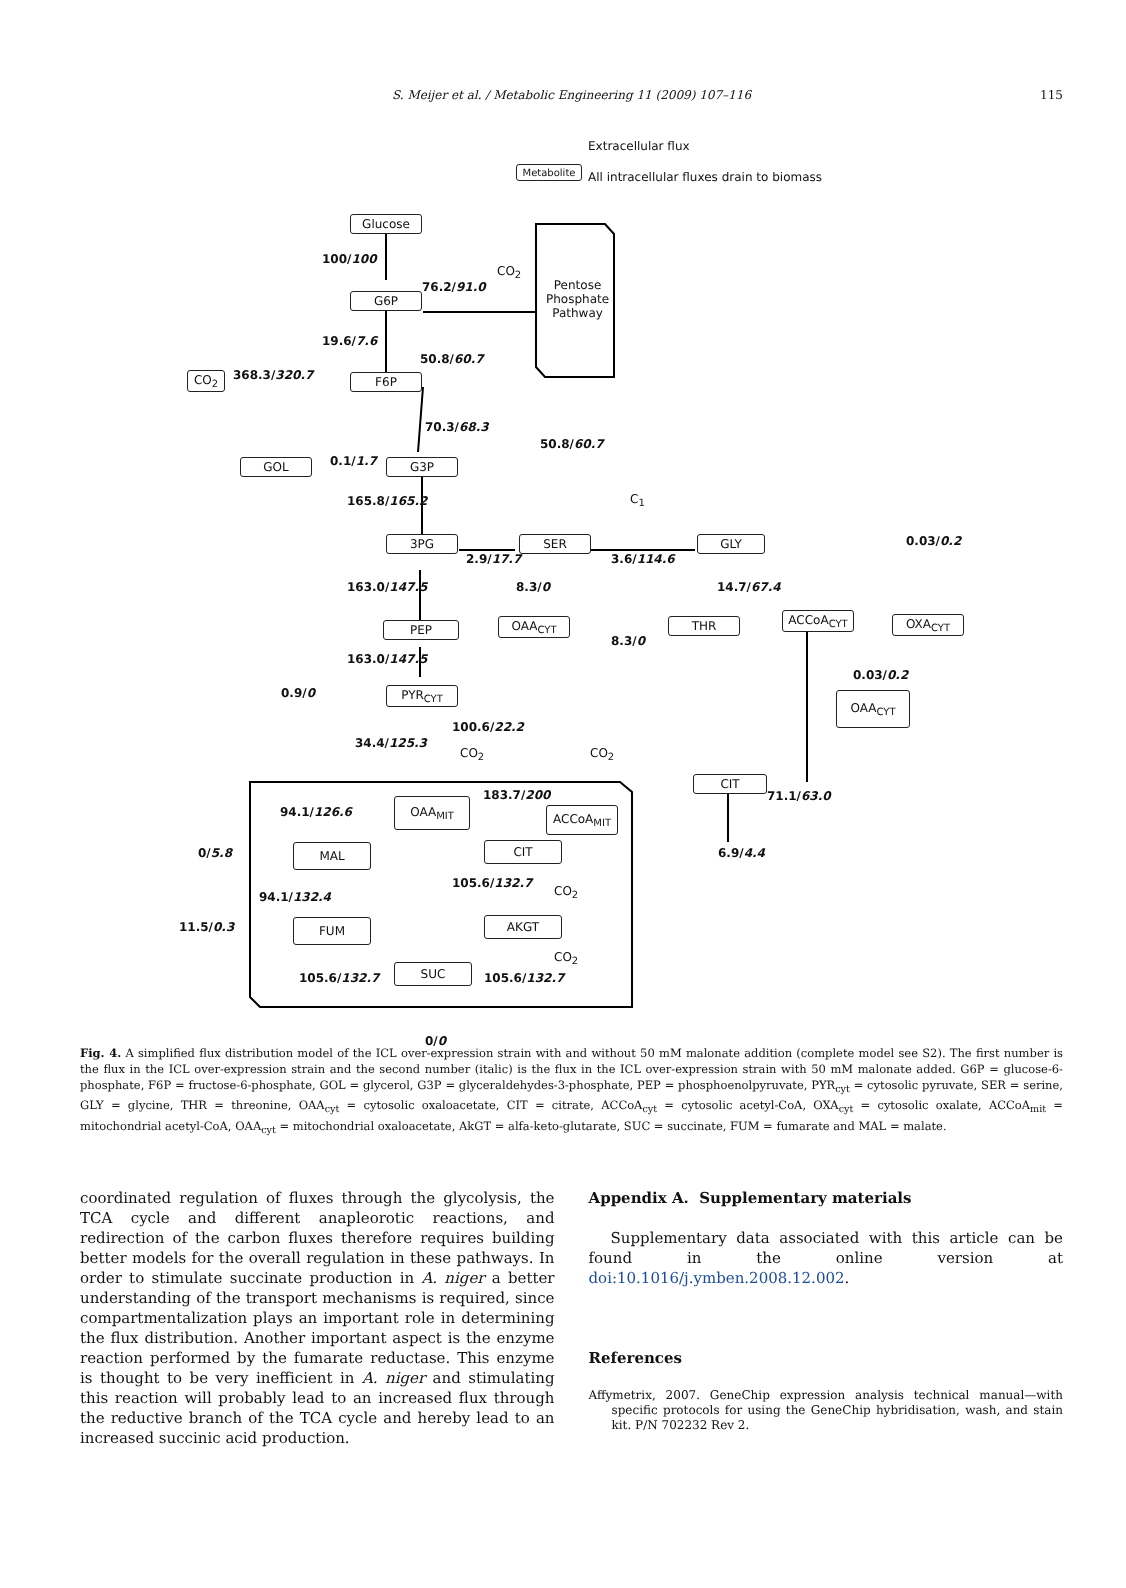S. Meijer et al. / Metabolic Engineering 11 (2009) 107–116 115
Extracellular flux
Metabolite
All intracellular fluxes drain to biomass
Glucose
100/100
CO<sub>2</sub>
76.2/91.0
G6P
Pentose
Phosphate
Pathway
19.6/7.6
50.8/60.7
CO<sub>2</sub> 368.3/320.7 F6P
70.3/68.3
50.8/60.7
GOL 0.1/1.7 G3P
165.8/165.2 C<sub>1</sub>
0.03/0.2
3PG SER GLY
2.9/17.7 3.6/114.6
163.0/147.5 8.3/0 14.7/67.4
ACCoA<sub>CYT</sub> OXA<sub>CYT</sub>
OAA<sub>CYT</sub> THR
PEP
8.3/0
163.0/147.5
0.03/0.2
0.9/0 PYR<sub>CYT</sub> OAA<sub>CYT</sub>
100.6/22.2
34.4/125.3
CO<sub>2</sub> CO<sub>2</sub>
CIT
71.1/63.0
183.7/200
OAA<sub>MIT</sub>
94.1/126.6 ACCoA<sub>MIT</sub>
0/5.8 MAL CIT 6.9/4.4
105.6/132.7
CO<sub>2</sub>
94.1/132.4
11.5/0.3 FUM AKGT
CO<sub>2</sub>
SUC
105.6/132.7 105.6/132.7
0/0
Fig. 4. A simplified flux distribution model of the ICL over-expression strain with and without 50 mM malonate addition (complete model see S2). The first number is the flux in the ICL over-expression strain and the second number (italic) is the flux in the ICL over-expression strain with 50 mM malonate added. G6P = glucose-6-phosphate, F6P = fructose-6-phosphate, GOL = glycerol, G3P = glyceraldehydes-3-phosphate, PEP = phosphoenolpyruvate, PYR<sub>cyt</sub> = cytosolic pyruvate, SER = serine, GLY = glycine, THR = threonine, OAA<sub>cyt</sub> = cytosolic oxaloacetate, CIT = citrate, ACCoA<sub>cyt</sub> = cytosolic acetyl-CoA, OXA<sub>cyt</sub> = cytosolic oxalate, ACCoA<sub>mit</sub> = mitochondrial acetyl-CoA, OAA<sub>cyt</sub> = mitochondrial oxaloacetate, AkGT = alfa-keto-glutarate, SUC = succinate, FUM = fumarate and MAL = malate.
coordinated regulation of fluxes through the glycolysis, the TCA cycle and different anapleorotic reactions, and redirection of the carbon fluxes therefore requires building better models for the overall regulation in these pathways. In order to stimulate succinate production in A. niger a better understanding of the transport mechanisms is required, since compartmentalization plays an important role in determining the flux distribution. Another important aspect is the enzyme reaction performed by the fumarate reductase. This enzyme is thought to be very inefficient in A. niger and stimulating this reaction will probably lead to an increased flux through the reductive branch of the TCA cycle and hereby lead to an increased succinic acid production.
Appendix A. Supplementary materials
Supplementary data associated with this article can be found in the online version at doi:10.1016/j.ymben.2008.12.002.
References
Affymetrix, 2007. GeneChip expression analysis technical manual—with specific protocols for using the GeneChip hybridisation, wash, and stain kit. P/N 702232 Rev 2.